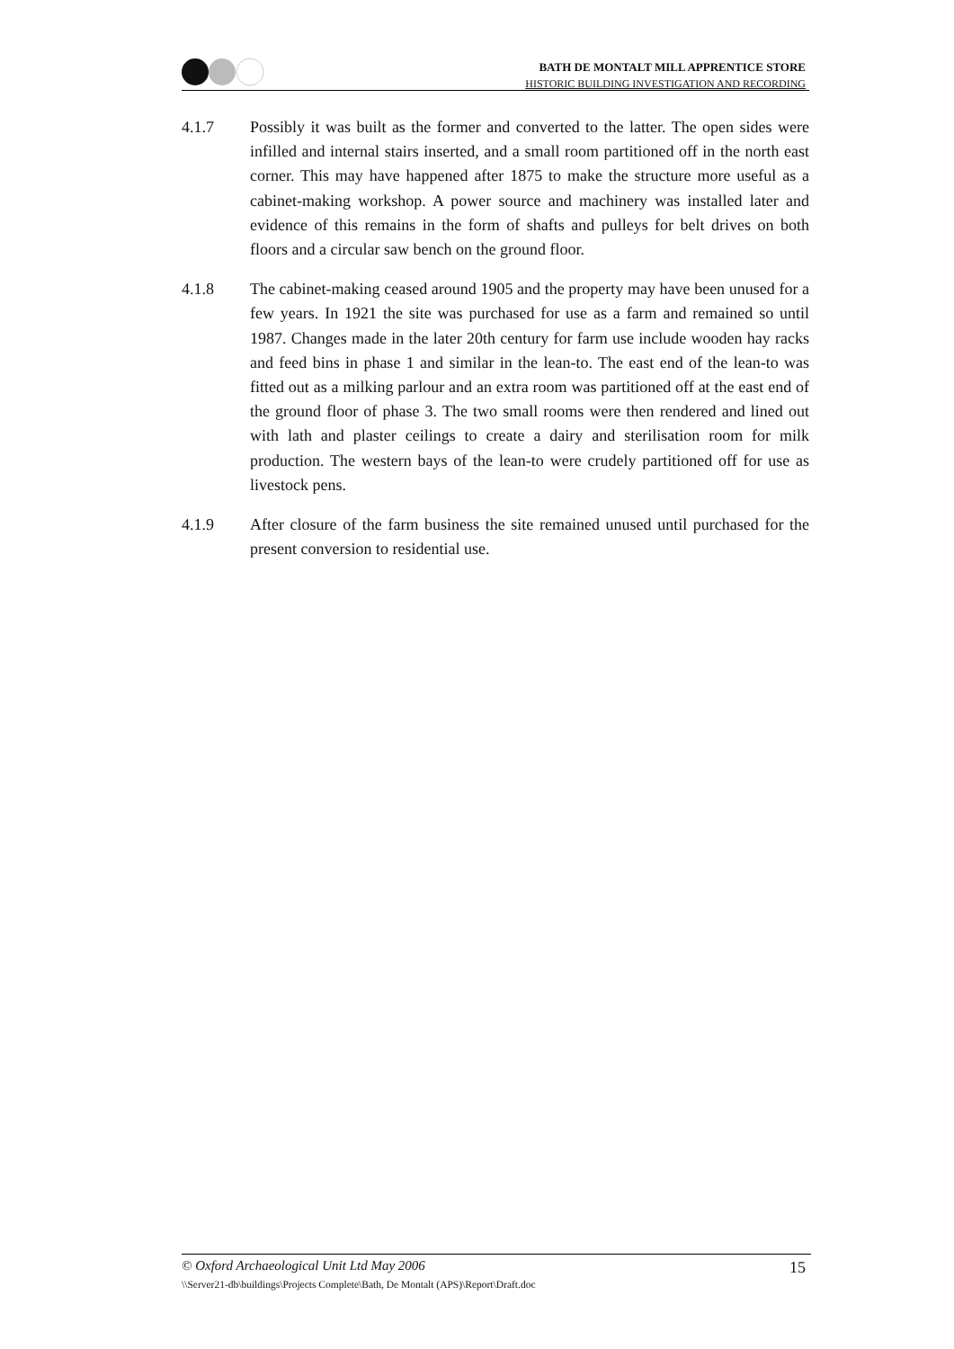BATH DE MONTALT MILL APPRENTICE STORE
HISTORIC BUILDING INVESTIGATION AND RECORDING
4.1.7 Possibly it was built as the former and converted to the latter. The open sides were infilled and internal stairs inserted, and a small room partitioned off in the north east corner. This may have happened after 1875 to make the structure more useful as a cabinet-making workshop. A power source and machinery was installed later and evidence of this remains in the form of shafts and pulleys for belt drives on both floors and a circular saw bench on the ground floor.
4.1.8 The cabinet-making ceased around 1905 and the property may have been unused for a few years. In 1921 the site was purchased for use as a farm and remained so until 1987. Changes made in the later 20th century for farm use include wooden hay racks and feed bins in phase 1 and similar in the lean-to. The east end of the lean-to was fitted out as a milking parlour and an extra room was partitioned off at the east end of the ground floor of phase 3. The two small rooms were then rendered and lined out with lath and plaster ceilings to create a dairy and sterilisation room for milk production. The western bays of the lean-to were crudely partitioned off for use as livestock pens.
4.1.9 After closure of the farm business the site remained unused until purchased for the present conversion to residential use.
© Oxford Archaeological Unit Ltd May 2006 15
\\Server21-db\buildings\Projects Complete\Bath, De Montalt (APS)\Report\Draft.doc